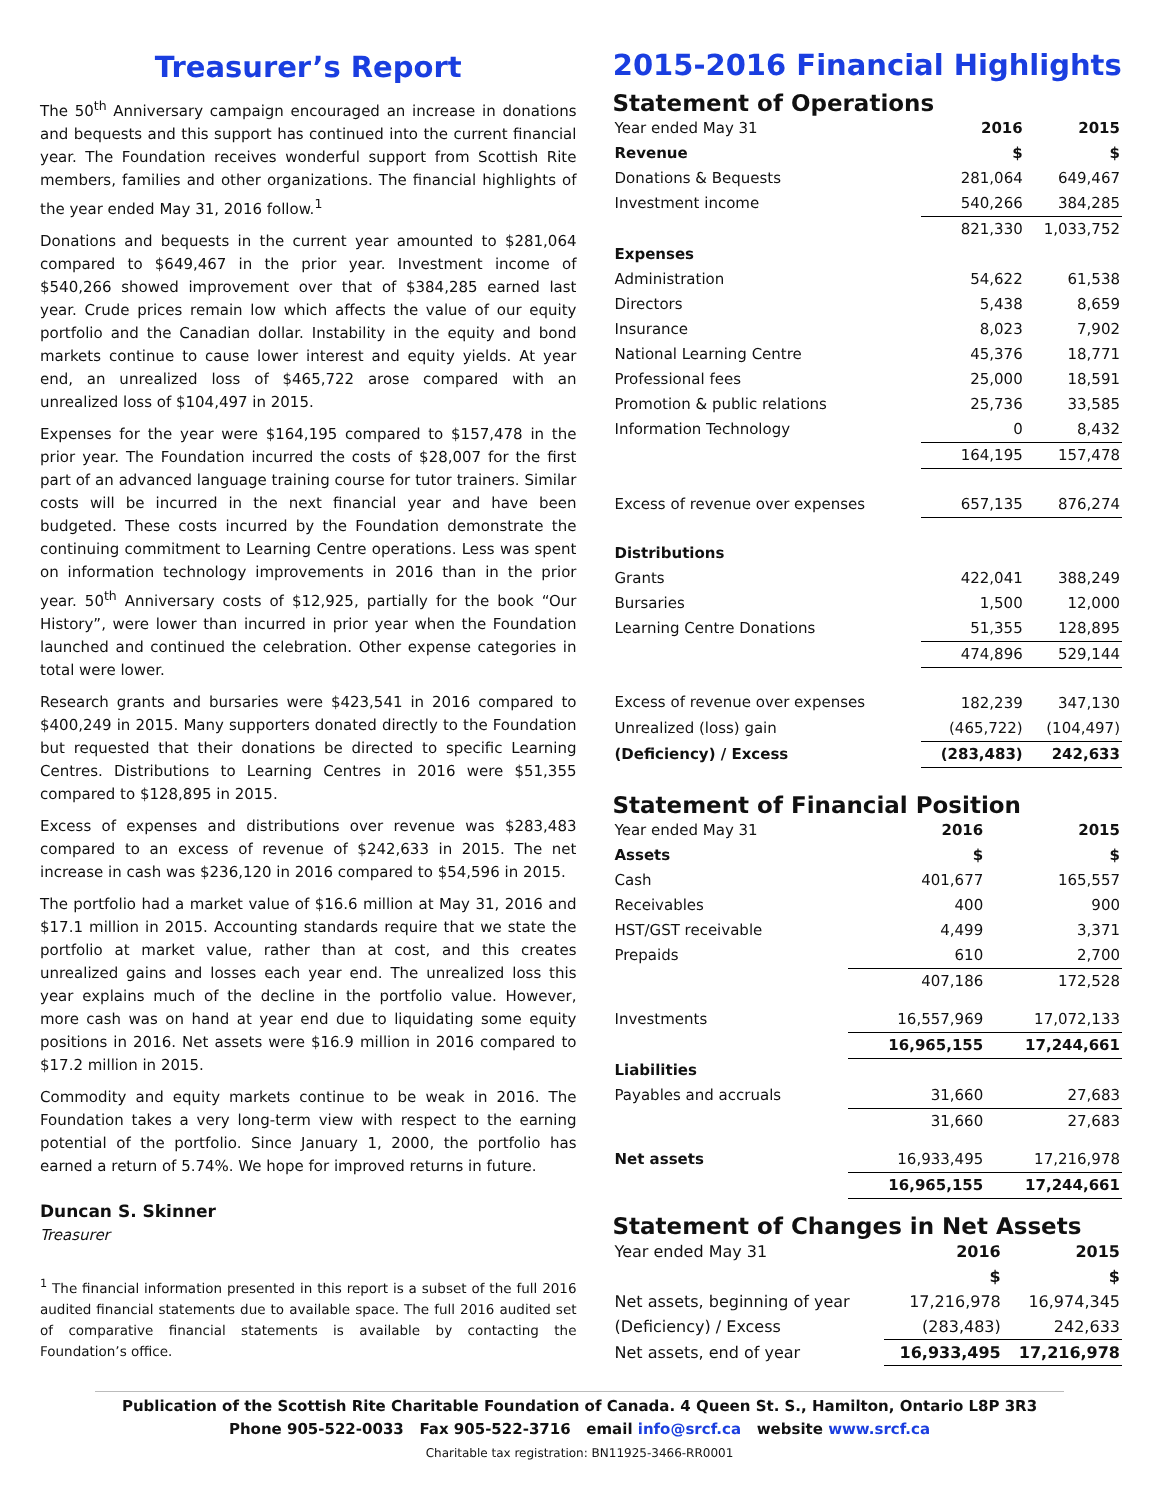Treasurer’s Report
The 50<sup>th</sup> Anniversary campaign encouraged an increase in donations and bequests and this support has continued into the current financial year. The Foundation receives wonderful support from Scottish Rite members, families and other organizations. The financial highlights of the year ended May 31, 2016 follow.<sup>1</sup>
Donations and bequests in the current year amounted to $281,064 compared to $649,467 in the prior year. Investment income of $540,266 showed improvement over that of $384,285 earned last year. Crude prices remain low which affects the value of our equity portfolio and the Canadian dollar. Instability in the equity and bond markets continue to cause lower interest and equity yields. At year end, an unrealized loss of $465,722 arose compared with an unrealized loss of $104,497 in 2015.
Expenses for the year were $164,195 compared to $157,478 in the prior year. The Foundation incurred the costs of $28,007 for the first part of an advanced language training course for tutor trainers. Similar costs will be incurred in the next financial year and have been budgeted. These costs incurred by the Foundation demonstrate the continuing commitment to Learning Centre operations. Less was spent on information technology improvements in 2016 than in the prior year. 50<sup>th</sup> Anniversary costs of $12,925, partially for the book “Our History”, were lower than incurred in prior year when the Foundation launched and continued the celebration. Other expense categories in total were lower.
Research grants and bursaries were $423,541 in 2016 compared to $400,249 in 2015. Many supporters donated directly to the Foundation but requested that their donations be directed to specific Learning Centres. Distributions to Learning Centres in 2016 were $51,355 compared to $128,895 in 2015.
Excess of expenses and distributions over revenue was $283,483 compared to an excess of revenue of $242,633 in 2015. The net increase in cash was $236,120 in 2016 compared to $54,596 in 2015.
The portfolio had a market value of $16.6 million at May 31, 2016 and $17.1 million in 2015. Accounting standards require that we state the portfolio at market value, rather than at cost, and this creates unrealized gains and losses each year end. The unrealized loss this year explains much of the decline in the portfolio value. However, more cash was on hand at year end due to liquidating some equity positions in 2016. Net assets were $16.9 million in 2016 compared to $17.2 million in 2015.
Commodity and equity markets continue to be weak in 2016. The Foundation takes a very long-term view with respect to the earning potential of the portfolio. Since January 1, 2000, the portfolio has earned a return of 5.74%. We hope for improved returns in future.
Duncan S. Skinner
Treasurer
<sup>1</sup> The financial information presented in this report is a subset of the full 2016 audited financial statements due to available space. The full 2016 audited set of comparative financial statements is available by contacting the Foundation’s office.
2015-2016 Financial Highlights
Statement of Operations
| Year ended May 31 | 2016 | 2015 |
| Revenue | $ | $ |
| Donations & Bequests | 281,064 | 649,467 |
| Investment income | 540,266 | 384,285 |
| | 821,330 | 1,033,752 |
| Expenses | | |
| Administration | 54,622 | 61,538 |
| Directors | 5,438 | 8,659 |
| Insurance | 8,023 | 7,902 |
| National Learning Centre | 45,376 | 18,771 |
| Professional fees | 25,000 | 18,591 |
| Promotion & public relations | 25,736 | 33,585 |
| Information Technology | 0 | 8,432 |
| | 164,195 | 157,478 |
| Excess of revenue over expenses | 657,135 | 876,274 |
| Distributions | | |
| Grants | 422,041 | 388,249 |
| Bursaries | 1,500 | 12,000 |
| Learning Centre Donations | 51,355 | 128,895 |
| | 474,896 | 529,144 |
| Excess of revenue over expenses | 182,239 | 347,130 |
| Unrealized (loss) gain | (465,722) | (104,497) |
| (Deficiency) / Excess | (283,483) | 242,633 |
Statement of Financial Position
| Year ended May 31 | 2016 | 2015 |
| Assets | $ | $ |
| Cash | 401,677 | 165,557 |
| Receivables | 400 | 900 |
| HST/GST receivable | 4,499 | 3,371 |
| Prepaids | 610 | 2,700 |
| | 407,186 | 172,528 |
| Investments | 16,557,969 | 17,072,133 |
| | 16,965,155 | 17,244,661 |
| Liabilities | | |
| Payables and accruals | 31,660 | 27,683 |
| | 31,660 | 27,683 |
| Net assets | 16,933,495 | 17,216,978 |
| | 16,965,155 | 17,244,661 |
Statement of Changes in Net Assets
| Year ended May 31 | 2016 | 2015 |
| | $ | $ |
| Net assets, beginning of year | 17,216,978 | 16,974,345 |
| (Deficiency) / Excess | (283,483) | 242,633 |
| Net assets, end of year | 16,933,495 | 17,216,978 |
Publication of the Scottish Rite Charitable Foundation of Canada. 4 Queen St. S., Hamilton, Ontario L8P 3R3
Phone 905-522-0033 Fax 905-522-3716 email info@srcf.ca website www.srcf.ca
Charitable tax registration: BN11925-3466-RR0001